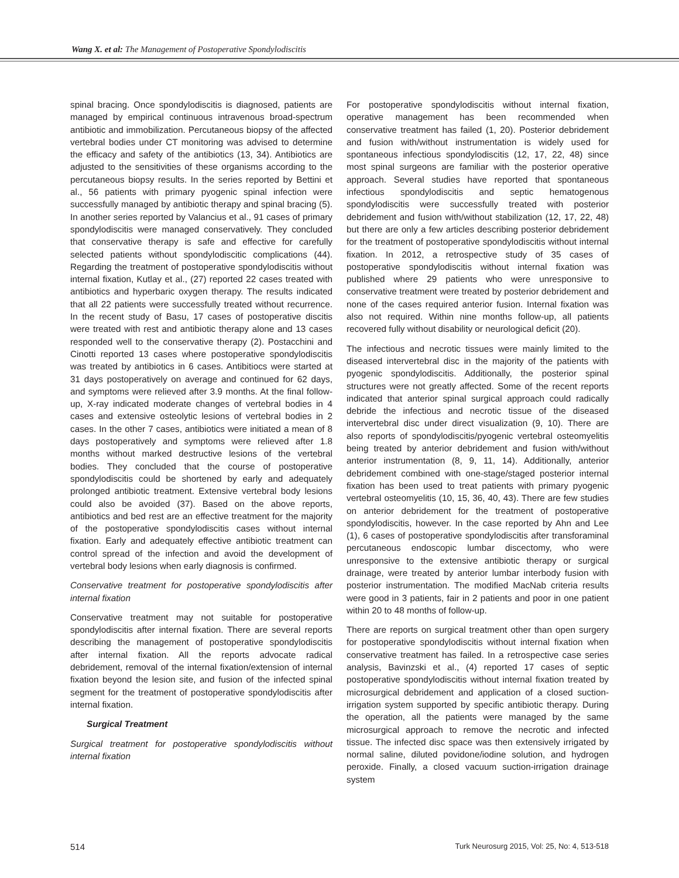Wang X. et al: The Management of Postoperative Spondylodiscitis
spinal bracing. Once spondylodiscitis is diagnosed, patients are managed by empirical continuous intravenous broad-spectrum antibiotic and immobilization. Percutaneous biopsy of the affected vertebral bodies under CT monitoring was advised to determine the efficacy and safety of the antibiotics (13, 34). Antibiotics are adjusted to the sensitivities of these organisms according to the percutaneous biopsy results. In the series reported by Bettini et al., 56 patients with primary pyogenic spinal infection were successfully managed by antibiotic therapy and spinal bracing (5). In another series reported by Valancius et al., 91 cases of primary spondylodiscitis were managed conservatively. They concluded that conservative therapy is safe and effective for carefully selected patients without spondylodiscitic complications (44). Regarding the treatment of postoperative spondylodiscitis without internal fixation, Kutlay et al., (27) reported 22 cases treated with antibiotics and hyperbaric oxygen therapy. The results indicated that all 22 patients were successfully treated without recurrence. In the recent study of Basu, 17 cases of postoperative discitis were treated with rest and antibiotic therapy alone and 13 cases responded well to the conservative therapy (2). Postacchini and Cinotti reported 13 cases where postoperative spondylodiscitis was treated by antibiotics in 6 cases. Antibitiocs were started at 31 days postoperatively on average and continued for 62 days, and symptoms were relieved after 3.9 months. At the final follow-up, X-ray indicated moderate changes of vertebral bodies in 4 cases and extensive osteolytic lesions of vertebral bodies in 2 cases. In the other 7 cases, antibiotics were initiated a mean of 8 days postoperatively and symptoms were relieved after 1.8 months without marked destructive lesions of the vertebral bodies. They concluded that the course of postoperative spondylodiscitis could be shortened by early and adequately prolonged antibiotic treatment. Extensive vertebral body lesions could also be avoided (37). Based on the above reports, antibiotics and bed rest are an effective treatment for the majority of the postoperative spondylodiscitis cases without internal fixation. Early and adequately effective antibiotic treatment can control spread of the infection and avoid the development of vertebral body lesions when early diagnosis is confirmed.
Conservative treatment for postoperative spondylodiscitis after internal fixation
Conservative treatment may not suitable for postoperative spondylodiscitis after internal fixation. There are several reports describing the management of postoperative spondylodiscitis after internal fixation. All the reports advocate radical debridement, removal of the internal fixation/extension of internal fixation beyond the lesion site, and fusion of the infected spinal segment for the treatment of postoperative spondylodiscitis after internal fixation.
Surgical Treatment
Surgical treatment for postoperative spondylodiscitis without internal fixation
For postoperative spondylodiscitis without internal fixation, operative management has been recommended when conservative treatment has failed (1, 20). Posterior debridement and fusion with/without instrumentation is widely used for spontaneous infectious spondylodiscitis (12, 17, 22, 48) since most spinal surgeons are familiar with the posterior operative approach. Several studies have reported that spontaneous infectious spondylodiscitis and septic hematogenous spondylodiscitis were successfully treated with posterior debridement and fusion with/without stabilization (12, 17, 22, 48) but there are only a few articles describing posterior debridement for the treatment of postoperative spondylodiscitis without internal fixation. In 2012, a retrospective study of 35 cases of postoperative spondylodiscitis without internal fixation was published where 29 patients who were unresponsive to conservative treatment were treated by posterior debridement and none of the cases required anterior fusion. Internal fixation was also not required. Within nine months follow-up, all patients recovered fully without disability or neurological deficit (20).
The infectious and necrotic tissues were mainly limited to the diseased intervertebral disc in the majority of the patients with pyogenic spondylodiscitis. Additionally, the posterior spinal structures were not greatly affected. Some of the recent reports indicated that anterior spinal surgical approach could radically debride the infectious and necrotic tissue of the diseased intervertebral disc under direct visualization (9, 10). There are also reports of spondylodiscitis/pyogenic vertebral osteomyelitis being treated by anterior debridement and fusion with/without anterior instrumentation (8, 9, 11, 14). Additionally, anterior debridement combined with one-stage/staged posterior internal fixation has been used to treat patients with primary pyogenic vertebral osteomyelitis (10, 15, 36, 40, 43). There are few studies on anterior debridement for the treatment of postoperative spondylodiscitis, however. In the case reported by Ahn and Lee (1), 6 cases of postoperative spondylodiscitis after transforaminal percutaneous endoscopic lumbar discectomy, who were unresponsive to the extensive antibiotic therapy or surgical drainage, were treated by anterior lumbar interbody fusion with posterior instrumentation. The modified MacNab criteria results were good in 3 patients, fair in 2 patients and poor in one patient within 20 to 48 months of follow-up.
There are reports on surgical treatment other than open surgery for postoperative spondylodiscitis without internal fixation when conservative treatment has failed. In a retrospective case series analysis, Bavinzski et al., (4) reported 17 cases of septic postoperative spondylodiscitis without internal fixation treated by microsurgical debridement and application of a closed suction-irrigation system supported by specific antibiotic therapy. During the operation, all the patients were managed by the same microsurgical approach to remove the necrotic and infected tissue. The infected disc space was then extensively irrigated by normal saline, diluted povidone/iodine solution, and hydrogen peroxide. Finally, a closed vacuum suction-irrigation drainage system
514 Turk Neurosurg 2015, Vol: 25, No: 4, 513-518